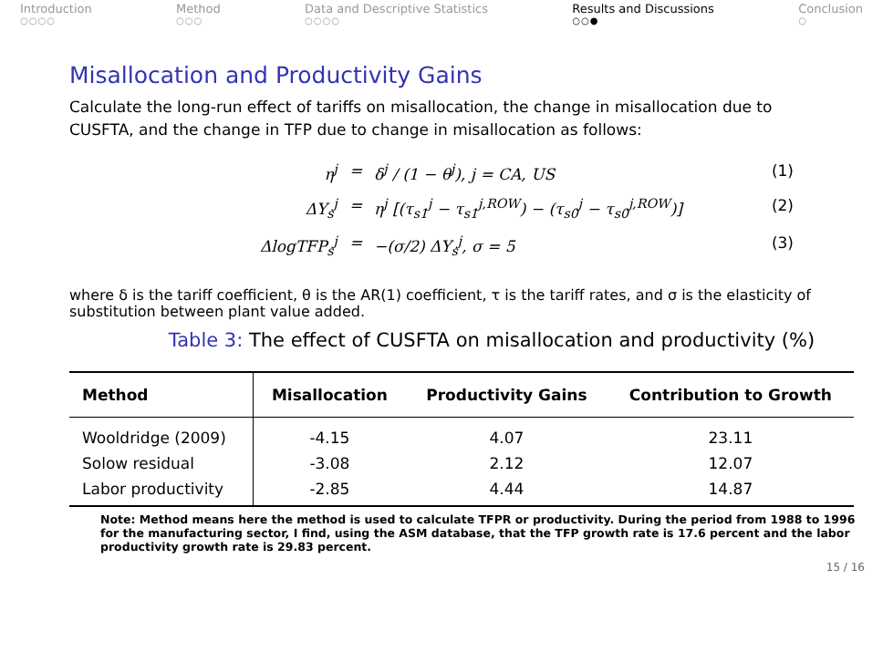Introduction
○○○○
Method
○○○
Data and Descriptive Statistics
○○○○
Results and Discussions
○○●
Conclusion
○
Misallocation and Productivity Gains
Calculate the long-run effect of tariffs on misallocation, the change in misallocation due to CUSFTA, and the change in TFP due to change in misallocation as follows:
η<sup>j</sup>
=
δ<sup>j</sup> / (1 − θ<sup>j</sup>), j = CA, US
(1)
ΔY<sub>s</sub><sup>j</sup>
=
η<sup>j</sup> [(τ<sub>s1</sub><sup>j</sup> − τ<sub>s1</sub><sup>j,ROW</sup>) − (τ<sub>s0</sub><sup>j</sup> − τ<sub>s0</sub><sup>j,ROW</sup>)]
(2)
ΔlogTFP<sub>s</sub><sup>j</sup>
=
−(σ/2) ΔY<sub>s</sub><sup>j</sup>, σ = 5
(3)
where δ is the tariff coefficient, θ is the AR(1) coefficient, τ is the tariff rates, and σ is the elasticity of substitution between plant value added.
Table 3: The effect of CUSFTA on misallocation and productivity (%)
| Method | Misallocation | Productivity Gains | Contribution to Growth |
| --- | --- | --- | --- |
| Wooldridge (2009) | -4.15 | 4.07 | 23.11 |
| Solow residual | -3.08 | 2.12 | 12.07 |
| Labor productivity | -2.85 | 4.44 | 14.87 |
Note: Method means here the method is used to calculate TFPR or productivity. During the period from 1988 to 1996 for the manufacturing sector, I find, using the ASM database, that the TFP growth rate is 17.6 percent and the labor productivity growth rate is 29.83 percent.
15 / 16